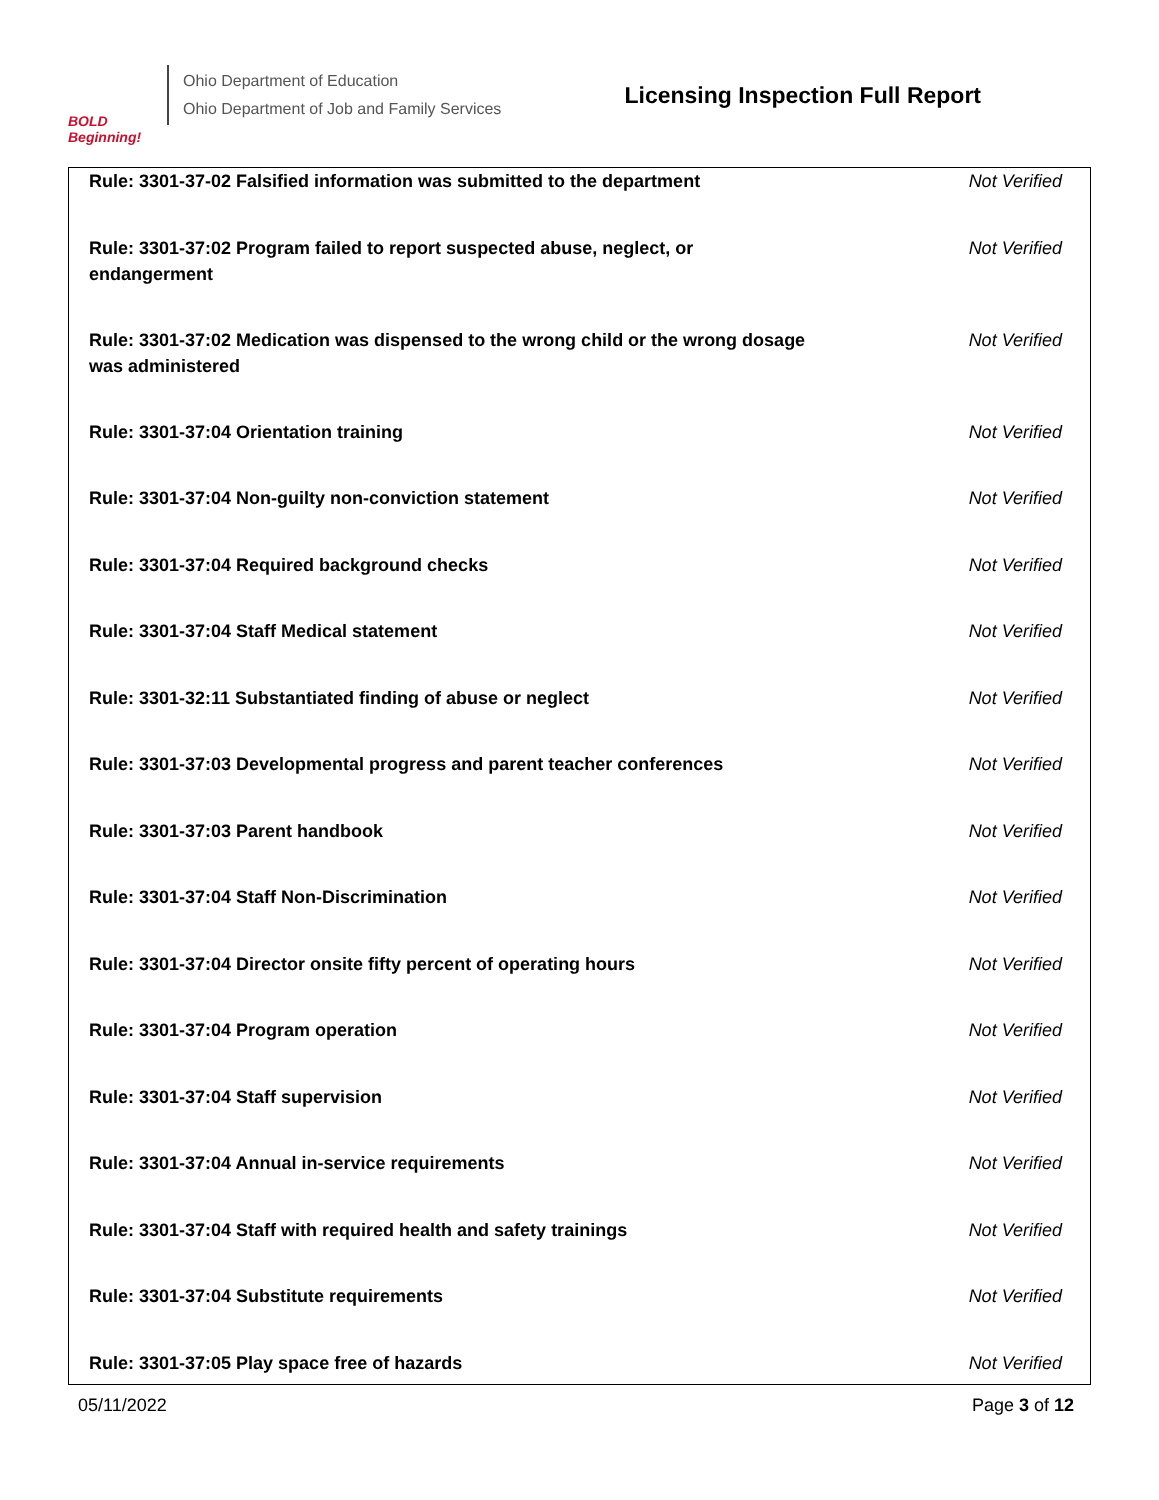BOLD Beginning!
Ohio Department of Education
Ohio Department of Job and Family Services
Licensing Inspection Full Report
| Rule: 3301-37-02 Falsified information was submitted to the department | Not Verified |
| Rule: 3301-37:02 Program failed to report suspected abuse, neglect, or endangerment | Not Verified |
| Rule: 3301-37:02 Medication was dispensed to the wrong child or the wrong dosage was administered | Not Verified |
| Rule: 3301-37:04 Orientation training | Not Verified |
| Rule: 3301-37:04 Non-guilty non-conviction statement | Not Verified |
| Rule: 3301-37:04 Required background checks | Not Verified |
| Rule: 3301-37:04 Staff Medical statement | Not Verified |
| Rule: 3301-32:11 Substantiated finding of abuse or neglect | Not Verified |
| Rule: 3301-37:03 Developmental progress and parent teacher conferences | Not Verified |
| Rule: 3301-37:03 Parent handbook | Not Verified |
| Rule: 3301-37:04 Staff Non-Discrimination | Not Verified |
| Rule: 3301-37:04 Director onsite fifty percent of operating hours | Not Verified |
| Rule: 3301-37:04 Program operation | Not Verified |
| Rule: 3301-37:04 Staff supervision | Not Verified |
| Rule: 3301-37:04 Annual in-service requirements | Not Verified |
| Rule: 3301-37:04 Staff with required health and safety trainings | Not Verified |
| Rule: 3301-37:04 Substitute requirements | Not Verified |
| Rule: 3301-37:05 Play space free of hazards | Not Verified |
05/11/2022 Page 3 of 12